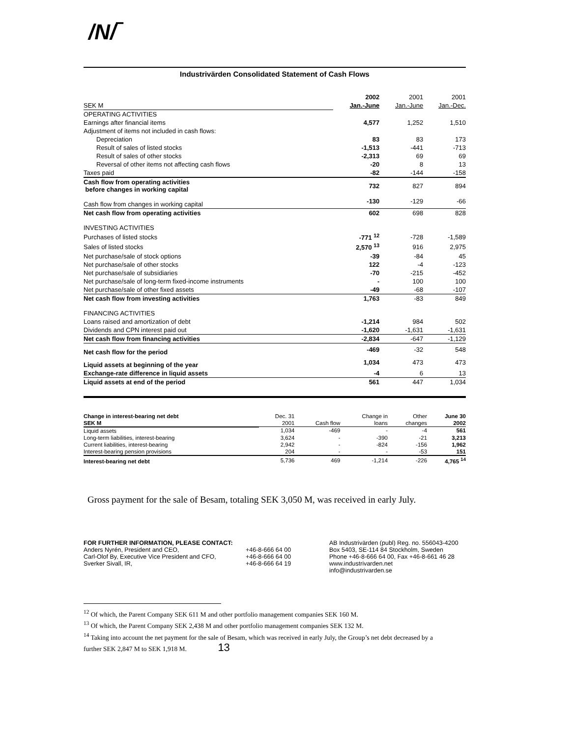/N/‾
Industrivärden Consolidated Statement of Cash Flows
| | 2002 | 2001 | 2001 |
| --- | --- | --- | --- |
| SEK M | Jan.-June | Jan.-June | Jan.-Dec. |
| OPERATING ACTIVITIES | | | |
| Earnings after financial items | 4,577 | 1,252 | 1,510 |
| Adjustment of items not included in cash flows: | | | |
| Depreciation | 83 | 83 | 173 |
| Result of sales of listed stocks | -1,513 | -441 | -713 |
| Result of sales of other stocks | -2,313 | 69 | 69 |
| Reversal of other items not affecting cash flows | -20 | 8 | 13 |
| Taxes paid | -82 | -144 | -158 |
| Cash flow from operating activities before changes in working capital | 732 | 827 | 894 |
| Cash flow from changes in working capital | -130 | -129 | -66 |
| Net cash flow from operating activities | 602 | 698 | 828 |
| INVESTING ACTIVITIES | | | |
| Purchases of listed stocks | -771 <sup>12</sup> | -728 | -1,589 |
| Sales of listed stocks | 2,570 <sup>13</sup> | 916 | 2,975 |
| Net purchase/sale of stock options | -39 | -84 | 45 |
| Net purchase/sale of other stocks | 122 | -4 | -123 |
| Net purchase/sale of subsidiaries | -70 | -215 | -452 |
| Net purchase/sale of long-term fixed-income instruments | - | 100 | 100 |
| Net purchase/sale of other fixed assets | -49 | -68 | -107 |
| Net cash flow from investing activities | 1,763 | -83 | 849 |
| FINANCING ACTIVITIES | | | |
| Loans raised and amortization of debt | -1,214 | 984 | 502 |
| Dividends and CPN interest paid out | -1,620 | -1,631 | -1,631 |
| Net cash flow from financing activities | -2,834 | -647 | -1,129 |
| Net cash flow for the period | -469 | -32 | 548 |
| Liquid assets at beginning of the year | 1,034 | 473 | 473 |
| Exchange-rate difference in liquid assets | -4 | 6 | 13 |
| Liquid assets at end of the period | 561 | 447 | 1,034 |
| Change in interest-bearing net debt | Dec. 31 | | Change in | Other | June 30 |
| --- | --- | --- | --- | --- | --- |
| SEK M | 2001 | Cash flow | loans | changes | 2002 |
| Liquid assets | 1,034 | -469 | - | -4 | 561 |
| Long-term liabilities, interest-bearing | 3,624 | - | -390 | -21 | 3,213 |
| Current liabilities, interest-bearing | 2,942 | - | -824 | -156 | 1,962 |
| Interest-bearing pension provisions | 204 | - | - | -53 | 151 |
| Interest-bearing net debt | 5,736 | 469 | -1,214 | -226 | 4,765 <sup>14</sup> |
Gross payment for the sale of Besam, totaling SEK 3,050 M, was received in early July.
FOR FURTHER INFORMATION, PLEASE CONTACT:
Anders Nyrén, President and CEO,
Carl-Olof By, Executive Vice President and CFO,
Sverker Sivall, IR,
+46-8-666 64 00
+46-8-666 64 00
+46-8-666 64 19
AB Industrivärden (publ) Reg. no. 556043-4200
Box 5403, SE-114 84 Stockholm, Sweden
Phone +46-8-666 64 00, Fax +46-8-661 46 28
www.industrivarden.net
info@industrivarden.se
<sup>12</sup> Of which, the Parent Company SEK 611 M and other portfolio management companies SEK 160 M.
<sup>13</sup> Of which, the Parent Company SEK 2,438 M and other portfolio management companies SEK 132 M.
<sup>14</sup> Taking into account the net payment for the sale of Besam, which was received in early July, the Group’s net debt decreased by a further SEK 2,847 M to SEK 1,918 M. 13